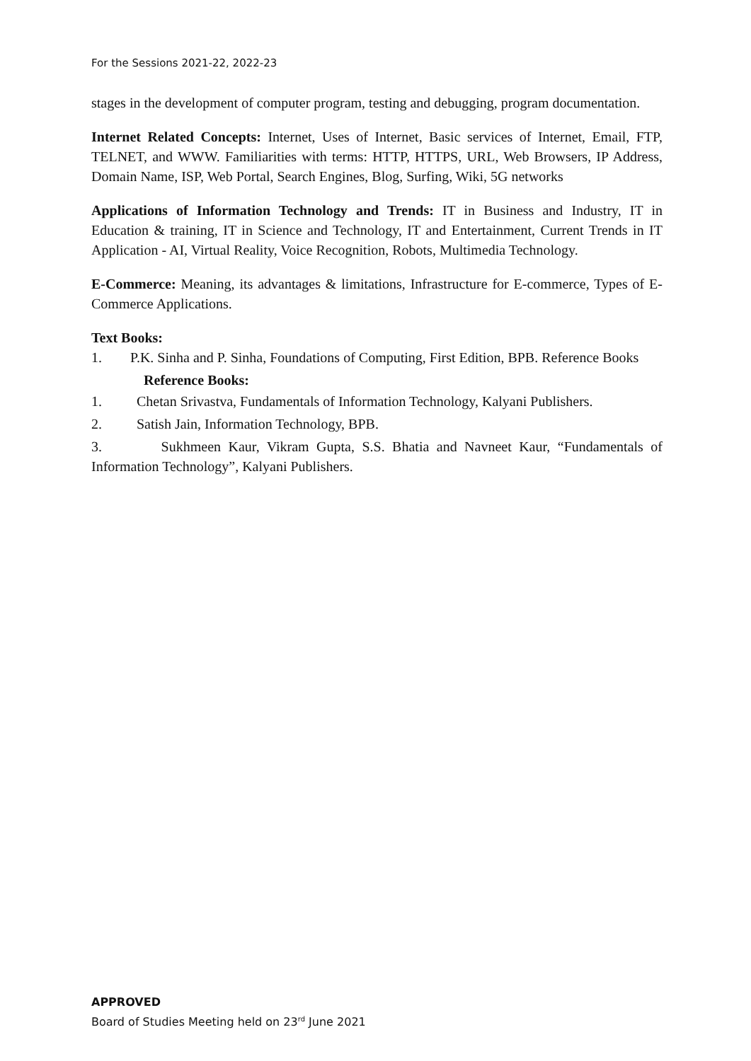For the Sessions 2021-22, 2022-23
stages in the development of computer program, testing and debugging, program documentation.
Internet Related Concepts: Internet, Uses of Internet, Basic services of Internet, Email, FTP, TELNET, and WWW. Familiarities with terms: HTTP, HTTPS, URL, Web Browsers, IP Address, Domain Name, ISP, Web Portal, Search Engines, Blog, Surfing, Wiki, 5G networks
Applications of Information Technology and Trends: IT in Business and Industry, IT in Education & training, IT in Science and Technology, IT and Entertainment, Current Trends in IT Application - AI, Virtual Reality, Voice Recognition, Robots, Multimedia Technology.
E-Commerce: Meaning, its advantages & limitations, Infrastructure for E-commerce, Types of E-Commerce Applications.
Text Books:
1. P.K. Sinha and P. Sinha, Foundations of Computing, First Edition, BPB. Reference Books
Reference Books:
1. Chetan Srivastva, Fundamentals of Information Technology, Kalyani Publishers.
2. Satish Jain, Information Technology, BPB.
3. Sukhmeen Kaur, Vikram Gupta, S.S. Bhatia and Navneet Kaur, “Fundamentals of Information Technology”, Kalyani Publishers.
APPROVED
Board of Studies Meeting held on 23<sup>rd</sup> June 2021